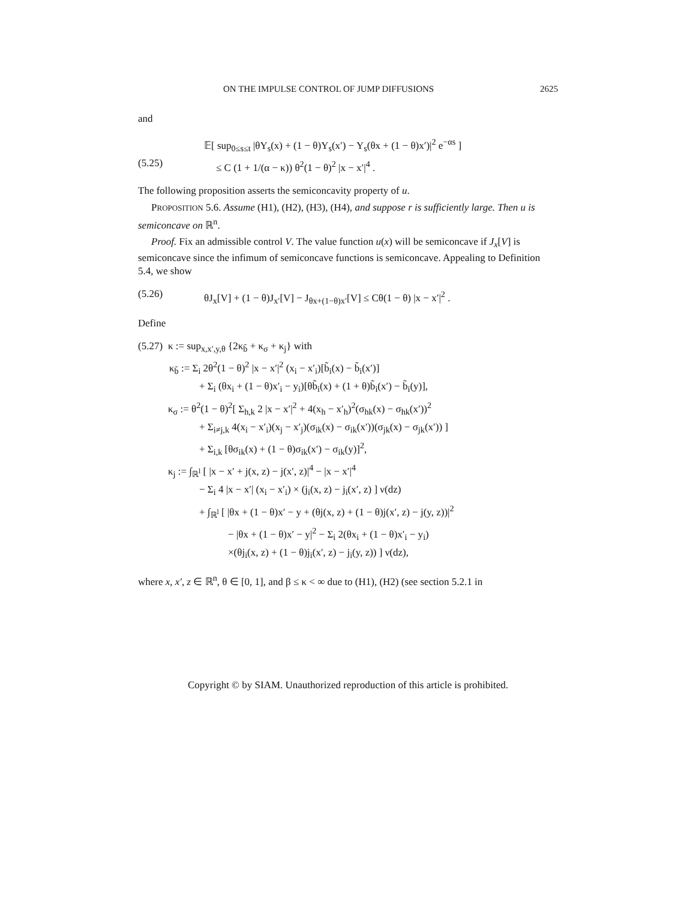ON THE IMPULSE CONTROL OF JUMP DIFFUSIONS 2625
and
(5.25)
𝔼[ sup<sub>0≤s≤t</sub> |θY<sub>s</sub>(x) + (1 − θ)Y<sub>s</sub>(x′) − Y<sub>s</sub>(θx + (1 − θ)x′)|<sup>2</sup> e<sup>−αs</sup> ]
≤ C (1 + 1/(α − κ)) θ<sup>2</sup>(1 − θ)<sup>2</sup> |x − x′|<sup>4</sup> .
The following proposition asserts the semiconcavity property of u.
PROPOSITION 5.6. Assume (H1), (H2), (H3), (H4), and suppose r is sufficiently large. Then u is semiconcave on ℝ<sup>n</sup>.
Proof. Fix an admissible control V. The value function u(x) will be semiconcave if J<sub>x</sub>[V] is semiconcave since the infimum of semiconcave functions is semiconcave. Appealing to Definition 5.4, we show
(5.26) θJ<sub>x</sub>[V] + (1 − θ)J<sub>x′</sub>[V] − J<sub>θx+(1−θ)x′</sub>[V] ≤ Cθ(1 − θ) |x − x′|<sup>2</sup> .
Define
(5.27)
κ := sup<sub>x,x′,y,θ</sub> {2κ<sub>b̃</sub> + κ<sub>σ</sub> + κ<sub>j</sub>} with
κ<sub>b̃</sub> := Σ<sub>i</sub> 2θ<sup>2</sup>(1 − θ)<sup>2</sup> |x − x′|<sup>2</sup> (x<sub>i</sub> − x′<sub>i</sub>)[b̃<sub>i</sub>(x) − b̃<sub>i</sub>(x′)]
+ Σ<sub>i</sub> (θx<sub>i</sub> + (1 − θ)x′<sub>i</sub> − y<sub>i</sub>)[θb̃<sub>i</sub>(x) + (1 + θ)b̃<sub>i</sub>(x′) − b̃<sub>i</sub>(y)],
κ<sub>σ</sub> := θ<sup>2</sup>(1 − θ)<sup>2</sup>[ Σ<sub>h,k</sub> 2 |x − x′|<sup>2</sup> + 4(x<sub>h</sub> − x′<sub>h</sub>)<sup>2</sup>(σ<sub>hk</sub>(x) − σ<sub>hk</sub>(x′))<sup>2</sup>
+ Σ<sub>i≠j,k</sub> 4(x<sub>i</sub> − x′<sub>i</sub>)(x<sub>j</sub> − x′<sub>j</sub>)(σ<sub>ik</sub>(x) − σ<sub>ik</sub>(x′))(σ<sub>jk</sub>(x) − σ<sub>jk</sub>(x′)) ]
+ Σ<sub>i,k</sub> [θσ<sub>ik</sub>(x) + (1 − θ)σ<sub>ik</sub>(x′) − σ<sub>ik</sub>(y)]<sup>2</sup>,
κ<sub>j</sub> := ∫<sub>ℝ<sup>l</sup></sub> [ |x − x′ + j(x, z) − j(x′, z)|<sup>4</sup> − |x − x′|<sup>4</sup>
− Σ<sub>i</sub> 4 |x − x′| (x<sub>i</sub> − x′<sub>i</sub>) × (j<sub>i</sub>(x, z) − j<sub>i</sub>(x′, z) ] ν(dz)
+ ∫<sub>ℝ<sup>l</sup></sub> [ |θx + (1 − θ)x′ − y + (θj(x, z) + (1 − θ)j(x′, z) − j(y, z))|<sup>2</sup>
− |θx + (1 − θ)x′ − y|<sup>2</sup> − Σ<sub>i</sub> 2(θx<sub>i</sub> + (1 − θ)x′<sub>i</sub> − y<sub>i</sub>)
×(θj<sub>i</sub>(x, z) + (1 − θ)j<sub>i</sub>(x′, z) − j<sub>i</sub>(y, z)) ] ν(dz),
where x, x′, z ∈ ℝ<sup>n</sup>, θ ∈ [0, 1], and β ≤ κ < ∞ due to (H1), (H2) (see section 5.2.1 in
Copyright © by SIAM. Unauthorized reproduction of this article is prohibited.